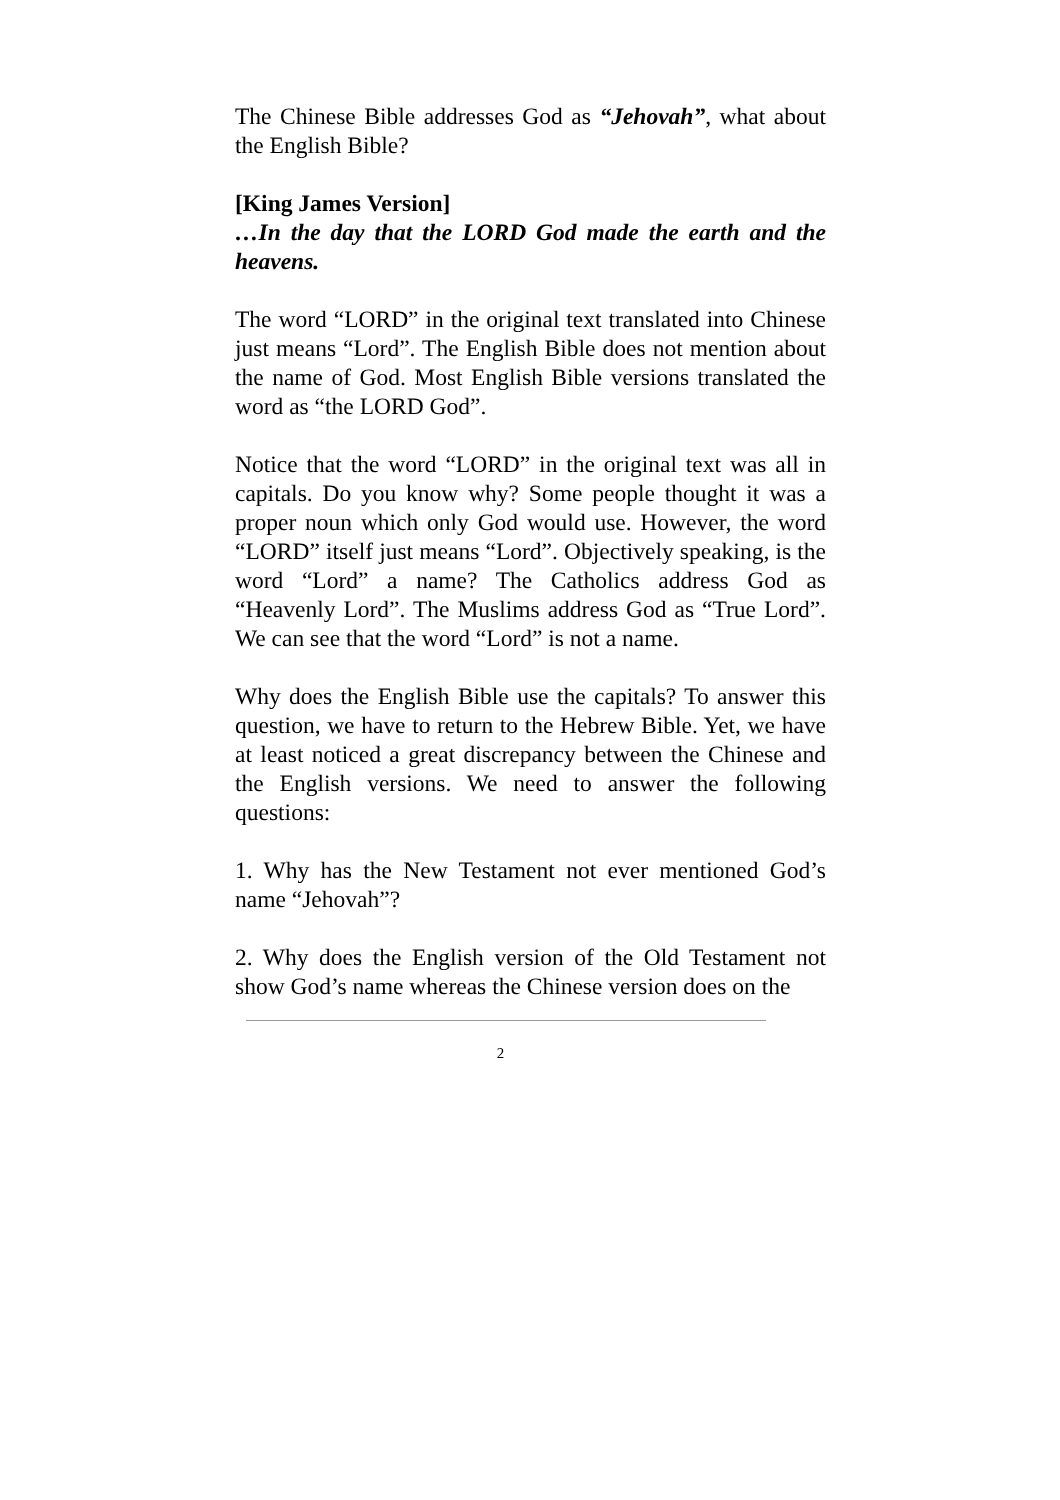The Chinese Bible addresses God as “Jehovah”, what about the English Bible?
[King James Version]
…In the day that the LORD God made the earth and the heavens.
The word “LORD” in the original text translated into Chinese just means “Lord”. The English Bible does not mention about the name of God. Most English Bible versions translated the word as “the LORD God”.
Notice that the word “LORD” in the original text was all in capitals. Do you know why? Some people thought it was a proper noun which only God would use. However, the word “LORD” itself just means “Lord”. Objectively speaking, is the word “Lord” a name? The Catholics address God as “Heavenly Lord”. The Muslims address God as “True Lord”. We can see that the word “Lord” is not a name.
Why does the English Bible use the capitals? To answer this question, we have to return to the Hebrew Bible. Yet, we have at least noticed a great discrepancy between the Chinese and the English versions. We need to answer the following questions:
1. Why has the New Testament not ever mentioned God’s name “Jehovah”?
2. Why does the English version of the Old Testament not show God’s name whereas the Chinese version does on the
2